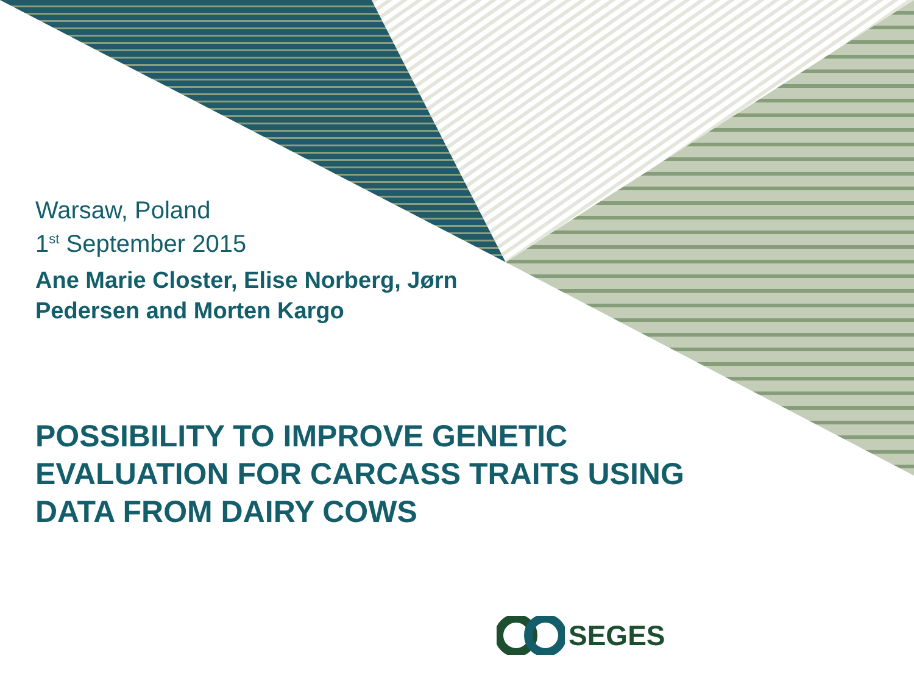Warsaw, Poland
1<sup>st</sup> September 2015
Ane Marie Closter, Elise Norberg, Jørn Pedersen and Morten Kargo
POSSIBILITY TO IMPROVE GENETIC EVALUATION FOR CARCASS TRAITS USING DATA FROM DAIRY COWS
SEGES